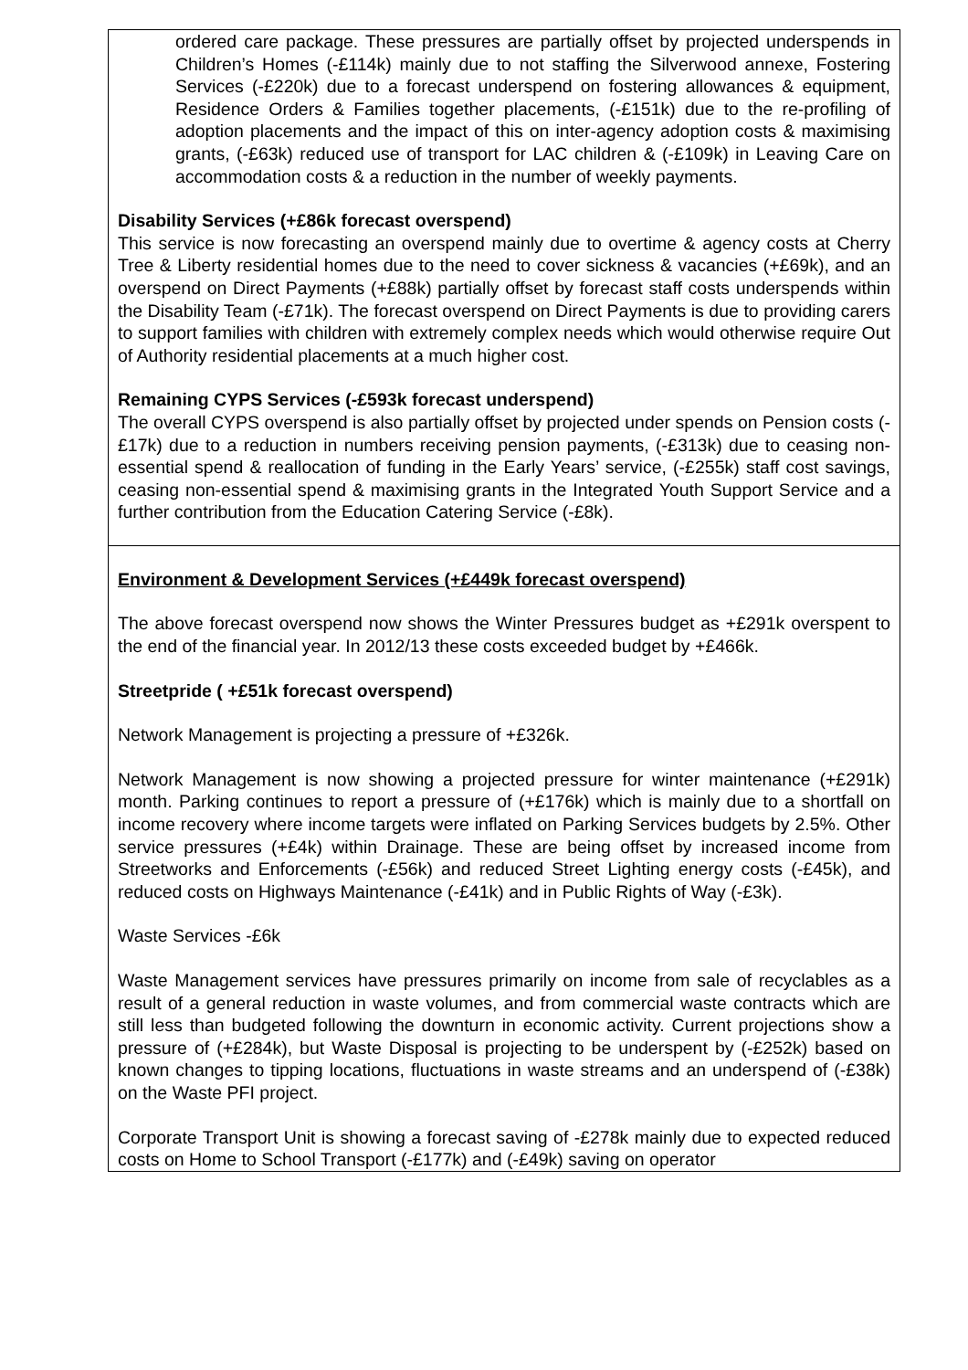ordered care package. These pressures are partially offset by projected underspends in Children’s Homes (-£114k) mainly due to not staffing the Silverwood annexe, Fostering Services (-£220k) due to a forecast underspend on fostering allowances & equipment, Residence Orders & Families together placements, (-£151k) due to the re-profiling of adoption placements and the impact of this on inter-agency adoption costs & maximising grants, (-£63k) reduced use of transport for LAC children & (-£109k) in Leaving Care on accommodation costs & a reduction in the number of weekly payments.
Disability Services (+£86k forecast overspend)
This service is now forecasting an overspend mainly due to overtime & agency costs at Cherry Tree & Liberty residential homes due to the need to cover sickness & vacancies (+£69k), and an overspend on Direct Payments (+£88k) partially offset by forecast staff costs underspends within the Disability Team (-£71k). The forecast overspend on Direct Payments is due to providing carers to support families with children with extremely complex needs which would otherwise require Out of Authority residential placements at a much higher cost.
Remaining CYPS Services (-£593k forecast underspend)
The overall CYPS overspend is also partially offset by projected under spends on Pension costs (-£17k) due to a reduction in numbers receiving pension payments, (-£313k) due to ceasing non-essential spend & reallocation of funding in the Early Years’ service, (-£255k) staff cost savings, ceasing non-essential spend & maximising grants in the Integrated Youth Support Service and a further contribution from the Education Catering Service (-£8k).
Environment & Development Services (+£449k forecast overspend)
The above forecast overspend now shows the Winter Pressures budget as +£291k overspent to the end of the financial year. In 2012/13 these costs exceeded budget by +£466k.
Streetpride ( +£51k forecast overspend)
Network Management is projecting a pressure of +£326k.
Network Management is now showing a projected pressure for winter maintenance (+£291k) month. Parking continues to report a pressure of (+£176k) which is mainly due to a shortfall on income recovery where income targets were inflated on Parking Services budgets by 2.5%. Other service pressures (+£4k) within Drainage. These are being offset by increased income from Streetworks and Enforcements (-£56k) and reduced Street Lighting energy costs (-£45k), and reduced costs on Highways Maintenance (-£41k) and in Public Rights of Way (-£3k).
Waste Services -£6k
Waste Management services have pressures primarily on income from sale of recyclables as a result of a general reduction in waste volumes, and from commercial waste contracts which are still less than budgeted following the downturn in economic activity. Current projections show a pressure of (+£284k), but Waste Disposal is projecting to be underspent by (-£252k) based on known changes to tipping locations, fluctuations in waste streams and an underspend of (-£38k) on the Waste PFI project.
Corporate Transport Unit is showing a forecast saving of -£278k mainly due to expected reduced costs on Home to School Transport (-£177k) and (-£49k) saving on operator